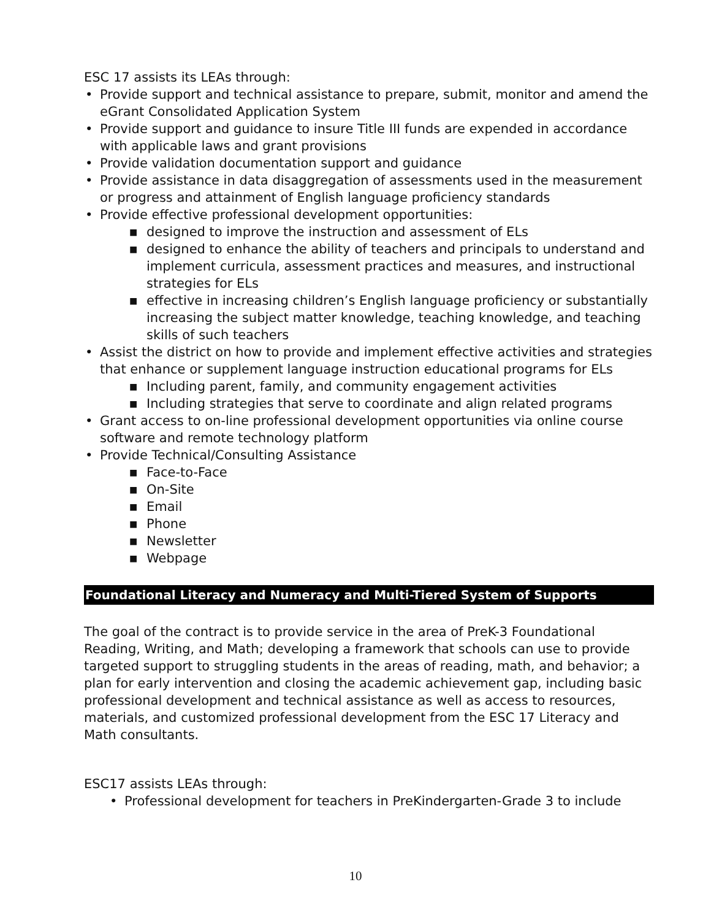ESC 17 assists its LEAs through:
• Provide support and technical assistance to prepare, submit, monitor and amend the eGrant Consolidated Application System
• Provide support and guidance to insure Title III funds are expended in accordance with applicable laws and grant provisions
• Provide validation documentation support and guidance
• Provide assistance in data disaggregation of assessments used in the measurement or progress and attainment of English language proficiency standards
• Provide effective professional development opportunities:
■ designed to improve the instruction and assessment of ELs
■ designed to enhance the ability of teachers and principals to understand and implement curricula, assessment practices and measures, and instructional strategies for ELs
■ effective in increasing children’s English language proficiency or substantially increasing the subject matter knowledge, teaching knowledge, and teaching skills of such teachers
• Assist the district on how to provide and implement effective activities and strategies that enhance or supplement language instruction educational programs for ELs
■ Including parent, family, and community engagement activities
■ Including strategies that serve to coordinate and align related programs
• Grant access to on-line professional development opportunities via online course software and remote technology platform
• Provide Technical/Consulting Assistance
■ Face-to-Face
■ On-Site
■ Email
■ Phone
■ Newsletter
■ Webpage
Foundational Literacy and Numeracy and Multi-Tiered System of Supports
The goal of the contract is to provide service in the area of PreK-3 Foundational Reading, Writing, and Math; developing a framework that schools can use to provide targeted support to struggling students in the areas of reading, math, and behavior; a plan for early intervention and closing the academic achievement gap, including basic professional development and technical assistance as well as access to resources, materials, and customized professional development from the ESC 17 Literacy and Math consultants.
ESC17 assists LEAs through:
• Professional development for teachers in PreKindergarten-Grade 3 to include
10